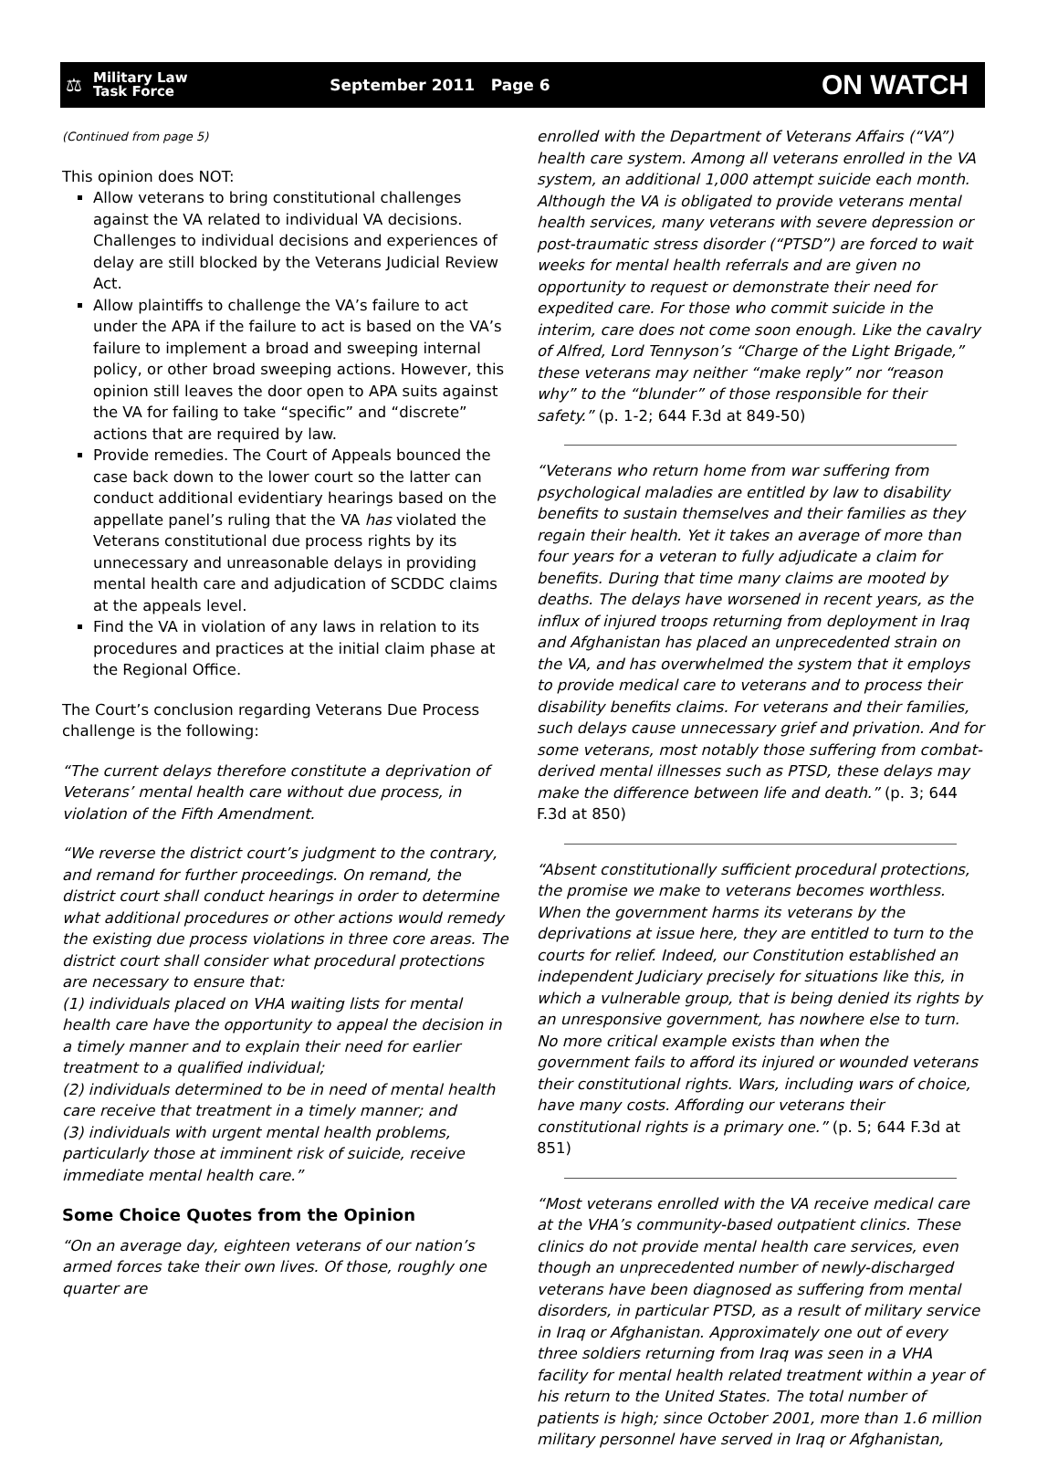⚖
Military Law
Task Force
September 2011 Page 6
ON WATCH
(Continued from page 5)
This opinion does NOT:
Allow veterans to bring constitutional challenges against the VA related to individual VA decisions. Challenges to individual decisions and experiences of delay are still blocked by the Veterans Judicial Review Act.
Allow plaintiffs to challenge the VA’s failure to act under the APA if the failure to act is based on the VA’s failure to implement a broad and sweeping internal policy, or other broad sweeping actions. However, this opinion still leaves the door open to APA suits against the VA for failing to take “specific” and “discrete” actions that are required by law.
Provide remedies. The Court of Appeals bounced the case back down to the lower court so the latter can conduct additional evidentiary hearings based on the appellate panel’s ruling that the VA has violated the Veterans constitutional due process rights by its unnecessary and unreasonable delays in providing mental health care and adjudication of SCDDC claims at the appeals level.
Find the VA in violation of any laws in relation to its procedures and practices at the initial claim phase at the Regional Office.
The Court’s conclusion regarding Veterans Due Process challenge is the following:
“The current delays therefore constitute a deprivation of Veterans’ mental health care without due process, in violation of the Fifth Amendment.
“We reverse the district court’s judgment to the contrary, and remand for further proceedings. On remand, the district court shall conduct hearings in order to determine what additional procedures or other actions would remedy the existing due process violations in three core areas. The district court shall consider what procedural protections are necessary to ensure that:
(1) individuals placed on VHA waiting lists for mental health care have the opportunity to appeal the decision in a timely manner and to explain their need for earlier treatment to a qualified individual;
(2) individuals determined to be in need of mental health care receive that treatment in a timely manner; and
(3) individuals with urgent mental health problems, particularly those at imminent risk of suicide, receive immediate mental health care.”
Some Choice Quotes from the Opinion
“On an average day, eighteen veterans of our nation’s armed forces take their own lives. Of those, roughly one quarter are
enrolled with the Department of Veterans Affairs (“VA”) health care system. Among all veterans enrolled in the VA system, an additional 1,000 attempt suicide each month. Although the VA is obligated to provide veterans mental health services, many veterans with severe depression or post-traumatic stress disorder (“PTSD”) are forced to wait weeks for mental health referrals and are given no opportunity to request or demonstrate their need for expedited care. For those who commit suicide in the interim, care does not come soon enough. Like the cavalry of Alfred, Lord Tennyson’s “Charge of the Light Brigade,” these veterans may neither “make reply” nor “reason why” to the “blunder” of those responsible for their safety.” (p. 1-2; 644 F.3d at 849-50)
“Veterans who return home from war suffering from psychological maladies are entitled by law to disability benefits to sustain themselves and their families as they regain their health. Yet it takes an average of more than four years for a veteran to fully adjudicate a claim for benefits. During that time many claims are mooted by deaths. The delays have worsened in recent years, as the influx of injured troops returning from deployment in Iraq and Afghanistan has placed an unprecedented strain on the VA, and has overwhelmed the system that it employs to provide medical care to veterans and to process their disability benefits claims. For veterans and their families, such delays cause unnecessary grief and privation. And for some veterans, most notably those suffering from combat-derived mental illnesses such as PTSD, these delays may make the difference between life and death.” (p. 3; 644 F.3d at 850)
“Absent constitutionally sufficient procedural protections, the promise we make to veterans becomes worthless. When the government harms its veterans by the deprivations at issue here, they are entitled to turn to the courts for relief. Indeed, our Constitution established an independent Judiciary precisely for situations like this, in which a vulnerable group, that is being denied its rights by an unresponsive government, has nowhere else to turn. No more critical example exists than when the government fails to afford its injured or wounded veterans their constitutional rights. Wars, including wars of choice, have many costs. Affording our veterans their constitutional rights is a primary one.” (p. 5; 644 F.3d at 851)
“Most veterans enrolled with the VA receive medical care at the VHA’s community-based outpatient clinics. These clinics do not provide mental health care services, even though an unprecedented number of newly-discharged veterans have been diagnosed as suffering from mental disorders, in particular PTSD, as a result of military service in Iraq or Afghanistan. Approximately one out of every three soldiers returning from Iraq was seen in a VHA facility for mental health related treatment within a year of his return to the United States. The total number of patients is high; since October 2001, more than 1.6 million military personnel have served in Iraq or Afghanistan,